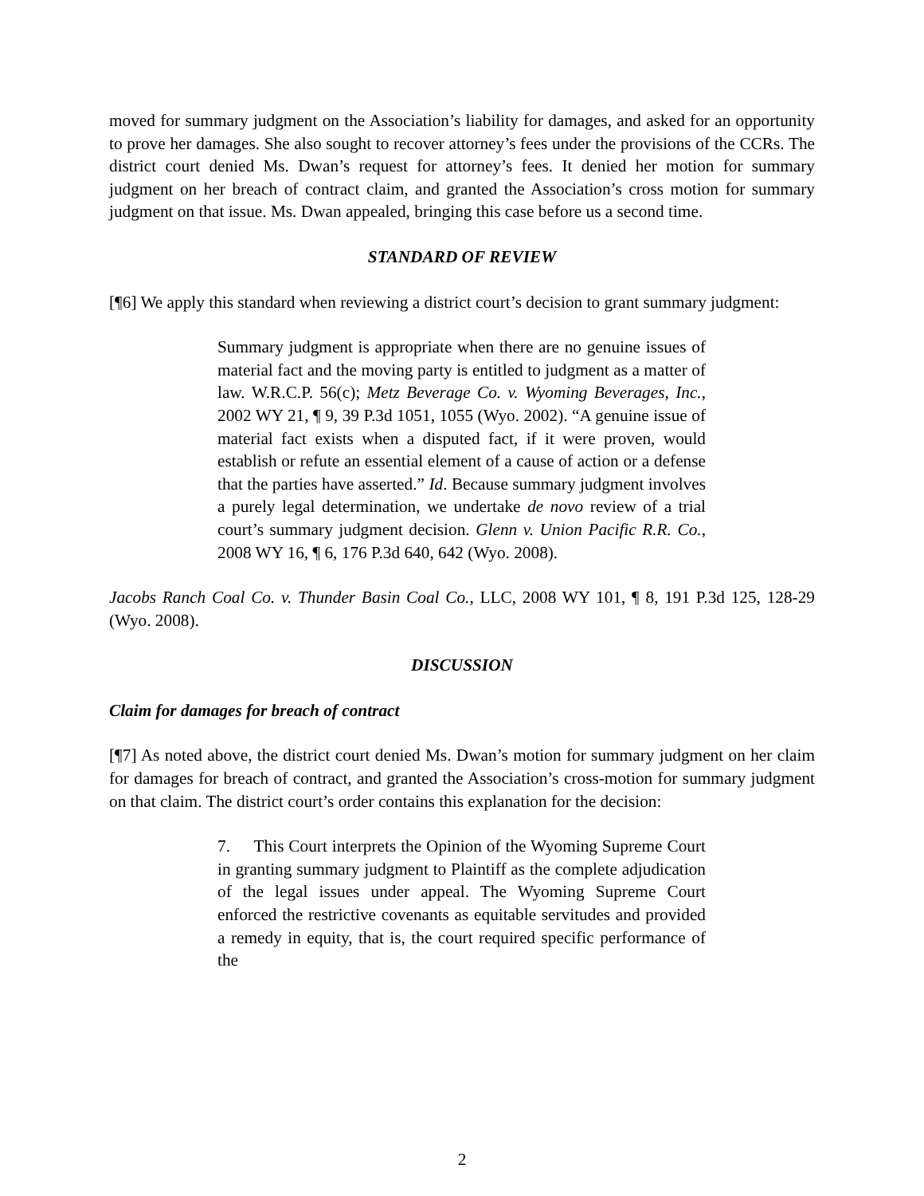moved for summary judgment on the Association’s liability for damages, and asked for an opportunity to prove her damages. She also sought to recover attorney’s fees under the provisions of the CCRs. The district court denied Ms. Dwan’s request for attorney’s fees. It denied her motion for summary judgment on her breach of contract claim, and granted the Association’s cross motion for summary judgment on that issue. Ms. Dwan appealed, bringing this case before us a second time.
STANDARD OF REVIEW
[¶6] We apply this standard when reviewing a district court’s decision to grant summary judgment:
Summary judgment is appropriate when there are no genuine issues of material fact and the moving party is entitled to judgment as a matter of law. W.R.C.P. 56(c); Metz Beverage Co. v. Wyoming Beverages, Inc., 2002 WY 21, ¶ 9, 39 P.3d 1051, 1055 (Wyo. 2002). “A genuine issue of material fact exists when a disputed fact, if it were proven, would establish or refute an essential element of a cause of action or a defense that the parties have asserted.” Id. Because summary judgment involves a purely legal determination, we undertake de novo review of a trial court’s summary judgment decision. Glenn v. Union Pacific R.R. Co., 2008 WY 16, ¶ 6, 176 P.3d 640, 642 (Wyo. 2008).
Jacobs Ranch Coal Co. v. Thunder Basin Coal Co., LLC, 2008 WY 101, ¶ 8, 191 P.3d 125, 128-29 (Wyo. 2008).
DISCUSSION
Claim for damages for breach of contract
[¶7] As noted above, the district court denied Ms. Dwan’s motion for summary judgment on her claim for damages for breach of contract, and granted the Association’s cross-motion for summary judgment on that claim. The district court’s order contains this explanation for the decision:
7. This Court interprets the Opinion of the Wyoming Supreme Court in granting summary judgment to Plaintiff as the complete adjudication of the legal issues under appeal. The Wyoming Supreme Court enforced the restrictive covenants as equitable servitudes and provided a remedy in equity, that is, the court required specific performance of the
2